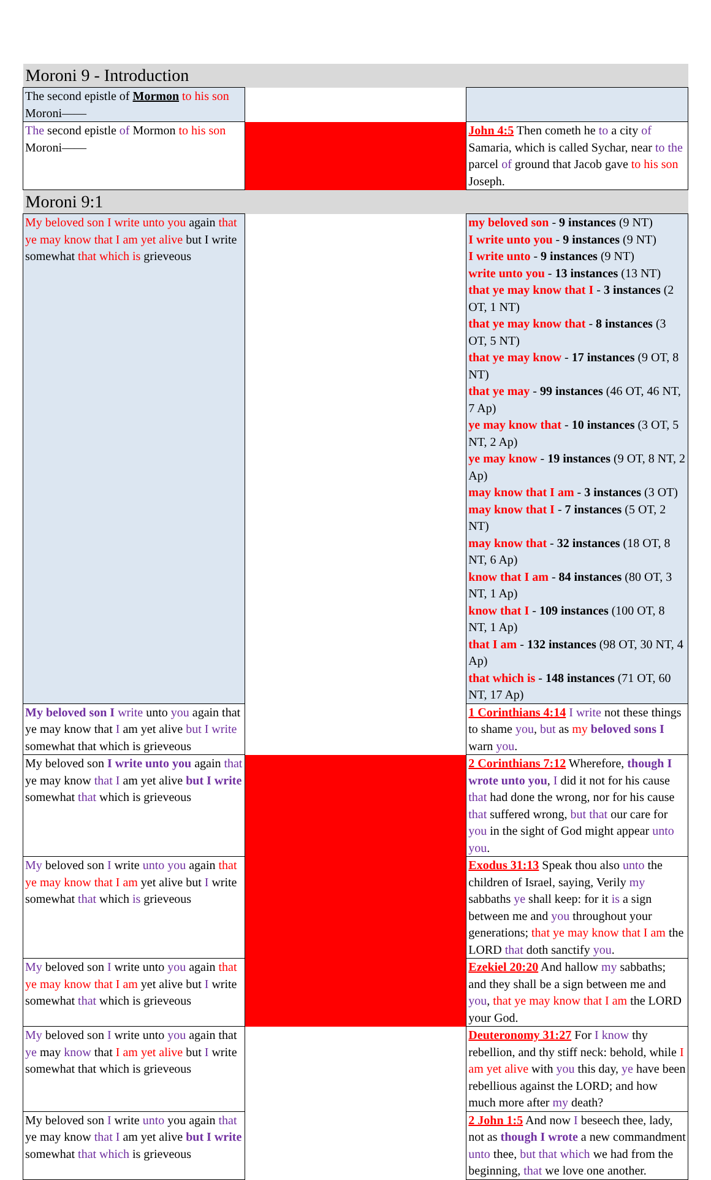| Moroni 9 - Introduction | | |
| The second epistle of Mormon to his son Moroni—— | | |
| The second epistle of Mormon to his son Moroni—— | | John 4:5 Then cometh he to a city of Samaria, which is called Sychar, near to the parcel of ground that Jacob gave to his son Joseph. |
| Moroni 9:1 | | |
| My beloved son I write unto you again that ye may know that I am yet alive but I write somewhat that which is grieveous | | my beloved son - 9 instances (9 NT) I write unto you - 9 instances (9 NT) I write unto - 9 instances (9 NT) write unto you - 13 instances (13 NT) that ye may know that I - 3 instances (2 OT, 1 NT) that ye may know that - 8 instances (3 OT, 5 NT) that ye may know - 17 instances (9 OT, 8 NT) that ye may - 99 instances (46 OT, 46 NT, 7 Ap) ye may know that - 10 instances (3 OT, 5 NT, 2 Ap) ye may know - 19 instances (9 OT, 8 NT, 2 Ap) may know that I am - 3 instances (3 OT) may know that I - 7 instances (5 OT, 2 NT) may know that - 32 instances (18 OT, 8 NT, 6 Ap) know that I am - 84 instances (80 OT, 3 NT, 1 Ap) know that I - 109 instances (100 OT, 8 NT, 1 Ap) that I am - 132 instances (98 OT, 30 NT, 4 Ap) that which is - 148 instances (71 OT, 60 NT, 17 Ap) |
| My beloved son I write unto you again that ye may know that I am yet alive but I write somewhat that which is grieveous | | 1 Corinthians 4:14 I write not these things to shame you , but as my beloved sons I warn you . |
| My beloved son I write unto you again that ye may know that I am yet alive but I write somewhat that which is grieveous | | 2 Corinthians 7:12 Wherefore, though I wrote unto you , I did it not for his cause that had done the wrong, nor for his cause that suffered wrong, but that our care for you in the sight of God might appear unto you . |
| My beloved son I write unto you again that ye may know that I am yet alive but I write somewhat that which is grieveous | | Exodus 31:13 Speak thou also unto the children of Israel, saying, Verily my sabbaths ye shall keep: for it is a sign between me and you throughout your generations; that ye may know that I am the LORD that doth sanctify you . |
| My beloved son I write unto you again that ye may know that I am yet alive but I write somewhat that which is grieveous | | Ezekiel 20:20 And hallow my sabbaths; and they shall be a sign between me and you , that ye may know that I am the LORD your God. |
| My beloved son I write unto you again that ye may know that I am yet alive but I write somewhat that which is grieveous | | Deuteronomy 31:27 For I know thy rebellion, and thy stiff neck: behold, while I am yet alive with you this day, ye have been rebellious against the LORD; and how much more after my death? |
| My beloved son I write unto you again that ye may know that I am yet alive but I write somewhat that which is grieveous | | 2 John 1:5 And now I beseech thee, lady, not as though I wrote a new commandment unto thee, but that which we had from the beginning, that we love one another. |